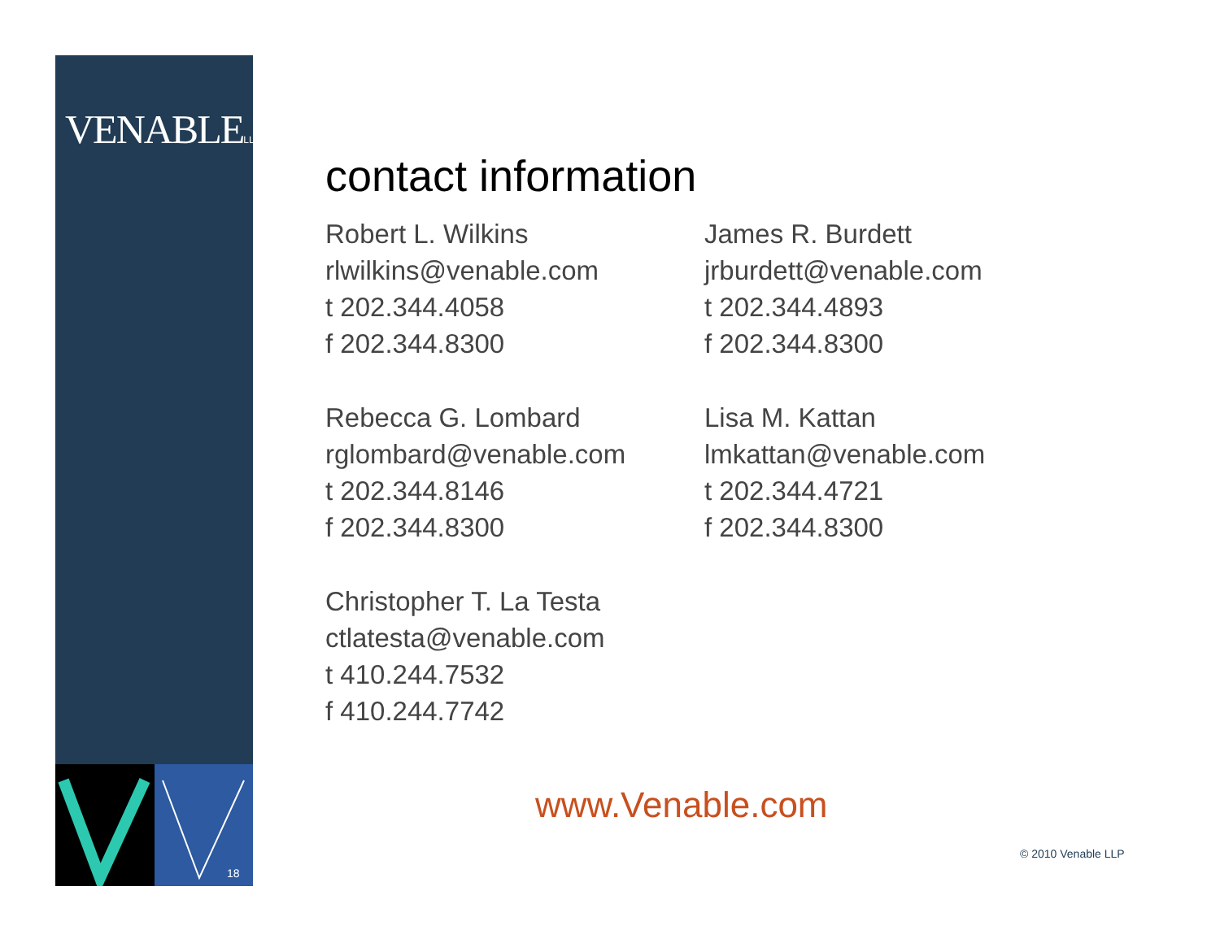VENABLELLP
18
contact information
Robert L. Wilkins
rlwilkins@venable.com
t 202.344.4058
f 202.344.8300
James R. Burdett
jrburdett@venable.com
t 202.344.4893
f 202.344.8300
Rebecca G. Lombard
rglombard@venable.com
t 202.344.8146
f 202.344.8300
Lisa M. Kattan
lmkattan@venable.com
t 202.344.4721
f 202.344.8300
Christopher T. La Testa
ctlatesta@venable.com
t 410.244.7532
f 410.244.7742
www.Venable.com
© 2010 Venable LLP